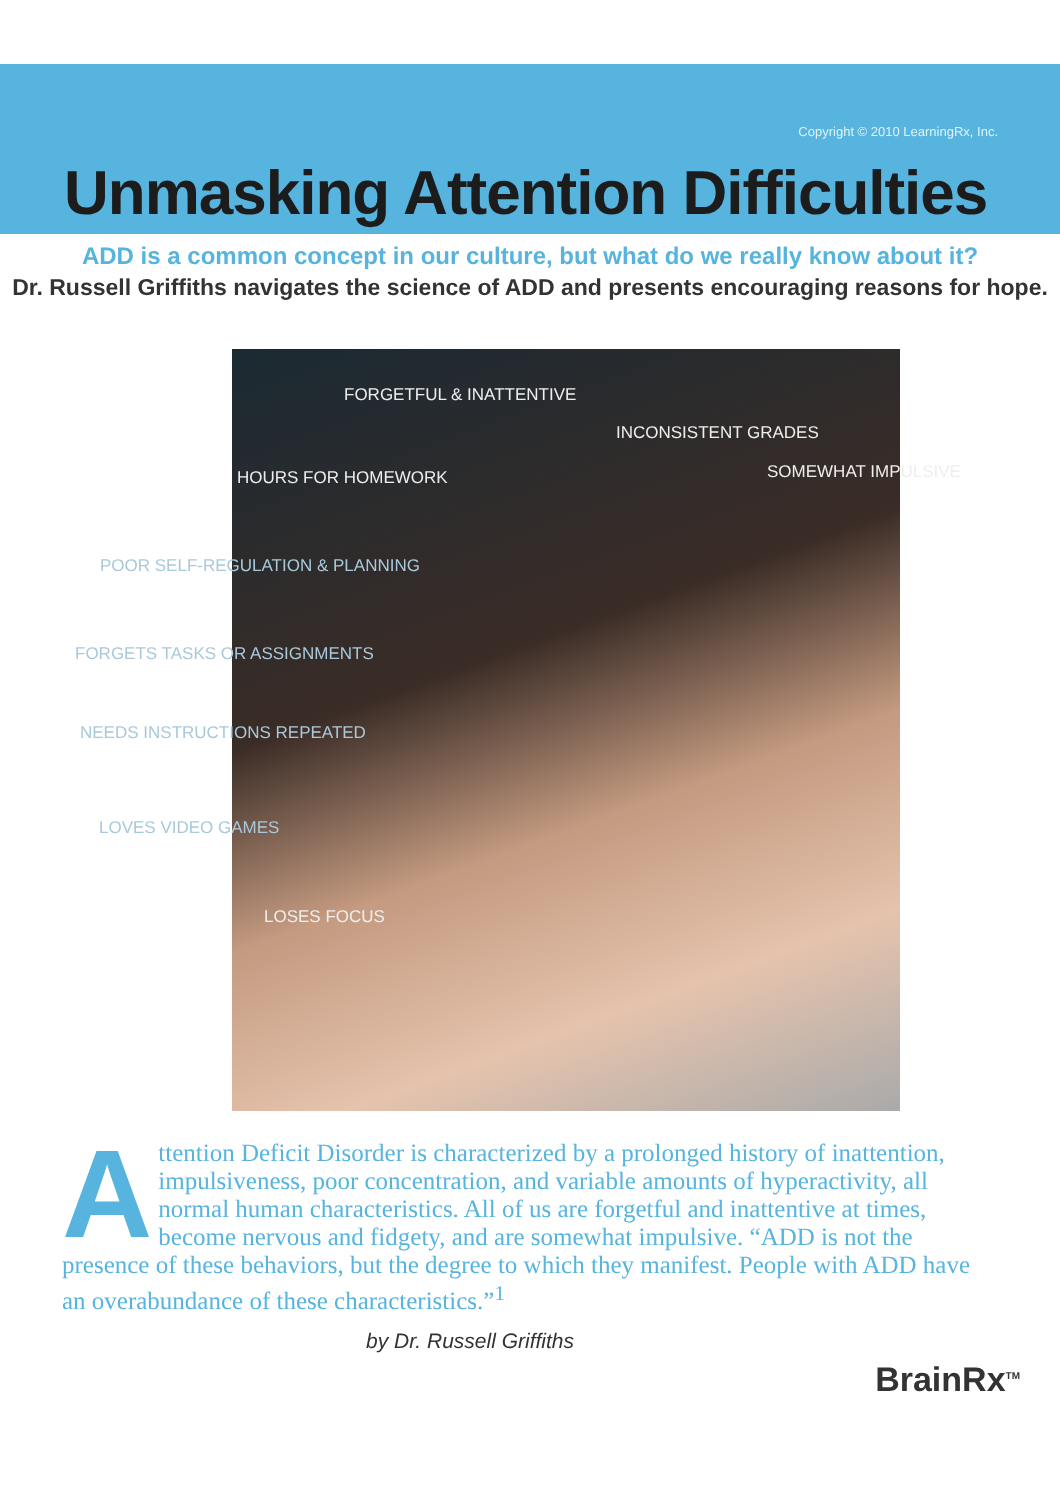Copyright © 2010 LearningRx, Inc.
Unmasking Attention Difficulties
ADD is a common concept in our culture, but what do we really know about it?
Dr. Russell Griffiths navigates the science of ADD and presents encouraging reasons for hope.
FORGETFUL & INATTENTIVE
INCONSISTENT GRADES
HOURS FOR HOMEWORK SOMEWHAT IMPULSIVE
POOR SELF-REGULATION & PLANNING
FORGETS TASKS OR ASSIGNMENTS
NEEDS INSTRUCTIONS REPEATED
LOVES VIDEO GAMES
LOSES FOCUS
Attention Deficit Disorder is characterized by a prolonged history of inattention, impulsiveness, poor concentration, and variable amounts of hyperactivity, all normal human characteristics. All of us are forgetful and inattentive at times, become nervous and fidgety, and are somewhat impulsive. “ADD is not the presence of these behaviors, but the degree to which they manifest. People with ADD have an overabundance of these characteristics.”<sup>1</sup>
by Dr. Russell Griffiths
BrainRx<sup>TM</sup>